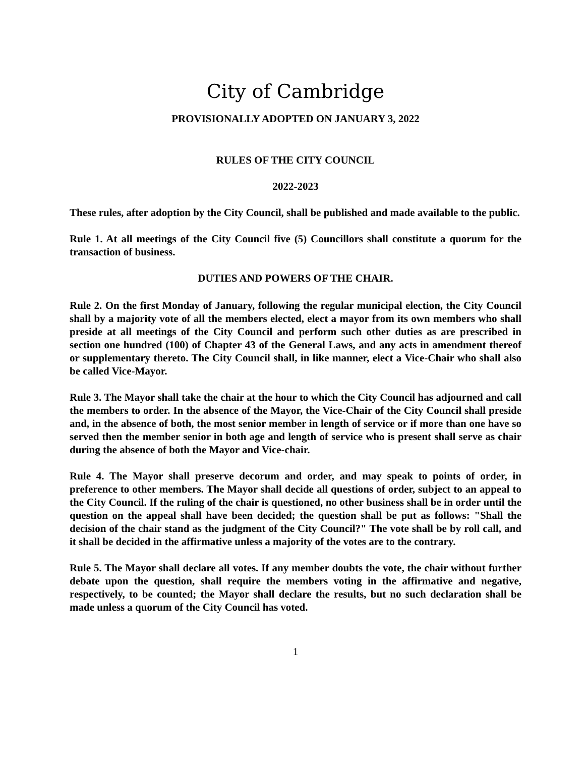City of Cambridge
PROVISIONALLY ADOPTED ON JANUARY 3, 2022
RULES OF THE CITY COUNCIL
2022-2023
These rules, after adoption by the City Council, shall be published and made available to the public.
Rule 1. At all meetings of the City Council five (5) Councillors shall constitute a quorum for the transaction of business.
DUTIES AND POWERS OF THE CHAIR.
Rule 2. On the first Monday of January, following the regular municipal election, the City Council shall by a majority vote of all the members elected, elect a mayor from its own members who shall preside at all meetings of the City Council and perform such other duties as are prescribed in section one hundred (100) of Chapter 43 of the General Laws, and any acts in amendment thereof or supplementary thereto. The City Council shall, in like manner, elect a Vice-Chair who shall also be called Vice-Mayor.
Rule 3. The Mayor shall take the chair at the hour to which the City Council has adjourned and call the members to order. In the absence of the Mayor, the Vice-Chair of the City Council shall preside and, in the absence of both, the most senior member in length of service or if more than one have so served then the member senior in both age and length of service who is present shall serve as chair during the absence of both the Mayor and Vice-chair.
Rule 4. The Mayor shall preserve decorum and order, and may speak to points of order, in preference to other members. The Mayor shall decide all questions of order, subject to an appeal to the City Council. If the ruling of the chair is questioned, no other business shall be in order until the question on the appeal shall have been decided; the question shall be put as follows: "Shall the decision of the chair stand as the judgment of the City Council?" The vote shall be by roll call, and it shall be decided in the affirmative unless a majority of the votes are to the contrary.
Rule 5. The Mayor shall declare all votes. If any member doubts the vote, the chair without further debate upon the question, shall require the members voting in the affirmative and negative, respectively, to be counted; the Mayor shall declare the results, but no such declaration shall be made unless a quorum of the City Council has voted.
1